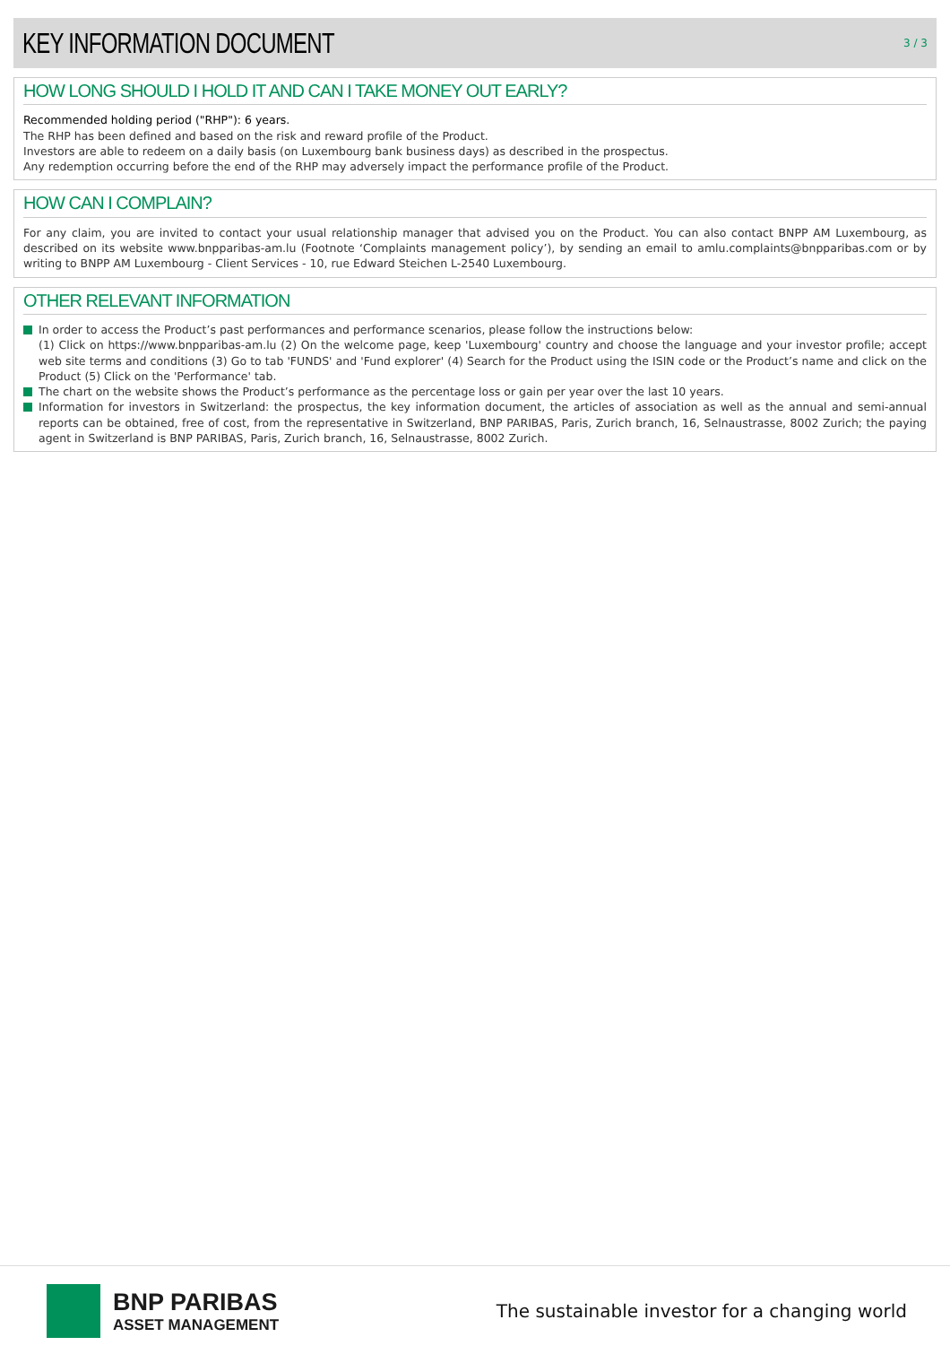KEY INFORMATION DOCUMENT
3 / 3
HOW LONG SHOULD I HOLD IT AND CAN I TAKE MONEY OUT EARLY?
Recommended holding period ("RHP"): 6 years.
The RHP has been defined and based on the risk and reward profile of the Product.
Investors are able to redeem on a daily basis (on Luxembourg bank business days) as described in the prospectus.
Any redemption occurring before the end of the RHP may adversely impact the performance profile of the Product.
HOW CAN I COMPLAIN?
For any claim, you are invited to contact your usual relationship manager that advised you on the Product. You can also contact BNPP AM Luxembourg, as described on its website www.bnpparibas-am.lu (Footnote ‘Complaints management policy’), by sending an email to amlu.complaints@bnpparibas.com or by writing to BNPP AM Luxembourg - Client Services - 10, rue Edward Steichen L-2540 Luxembourg.
OTHER RELEVANT INFORMATION
In order to access the Product’s past performances and performance scenarios, please follow the instructions below:
(1) Click on https://www.bnpparibas-am.lu (2) On the welcome page, keep 'Luxembourg' country and choose the language and your investor profile; accept web site terms and conditions (3) Go to tab 'FUNDS' and 'Fund explorer' (4) Search for the Product using the ISIN code or the Product’s name and click on the Product (5) Click on the 'Performance' tab.
The chart on the website shows the Product’s performance as the percentage loss or gain per year over the last 10 years.
Information for investors in Switzerland: the prospectus, the key information document, the articles of association as well as the annual and semi-annual reports can be obtained, free of cost, from the representative in Switzerland, BNP PARIBAS, Paris, Zurich branch, 16, Selnaustrasse, 8002 Zurich; the paying agent in Switzerland is BNP PARIBAS, Paris, Zurich branch, 16, Selnaustrasse, 8002 Zurich.
BNP PARIBAS
ASSET MANAGEMENT
The sustainable investor for a changing world